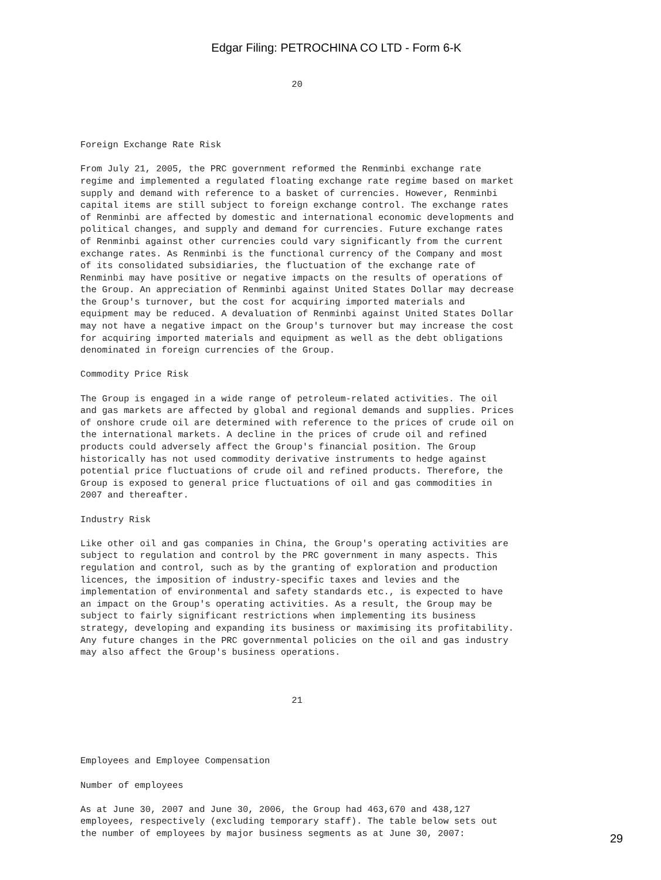Edgar Filing: PETROCHINA CO LTD - Form 6-K
                                       20




Foreign Exchange Rate Risk

From July 21, 2005, the PRC government reformed the Renminbi exchange rate
regime and implemented a regulated floating exchange rate regime based on market
supply and demand with reference to a basket of currencies. However, Renminbi
capital items are still subject to foreign exchange control. The exchange rates
of Renminbi are affected by domestic and international economic developments and
political changes, and supply and demand for currencies. Future exchange rates
of Renminbi against other currencies could vary significantly from the current
exchange rates. As Renminbi is the functional currency of the Company and most
of its consolidated subsidiaries, the fluctuation of the exchange rate of
Renminbi may have positive or negative impacts on the results of operations of
the Group. An appreciation of Renminbi against United States Dollar may decrease
the Group's turnover, but the cost for acquiring imported materials and
equipment may be reduced. A devaluation of Renminbi against United States Dollar
may not have a negative impact on the Group's turnover but may increase the cost
for acquiring imported materials and equipment as well as the debt obligations
denominated in foreign currencies of the Group.

Commodity Price Risk

The Group is engaged in a wide range of petroleum-related activities. The oil
and gas markets are affected by global and regional demands and supplies. Prices
of onshore crude oil are determined with reference to the prices of crude oil on
the international markets. A decline in the prices of crude oil and refined
products could adversely affect the Group's financial position. The Group
historically has not used commodity derivative instruments to hedge against
potential price fluctuations of crude oil and refined products. Therefore, the
Group is exposed to general price fluctuations of oil and gas commodities in
2007 and thereafter.

Industry Risk

Like other oil and gas companies in China, the Group's operating activities are
subject to regulation and control by the PRC government in many aspects. This
regulation and control, such as by the granting of exploration and production
licences, the imposition of industry-specific taxes and levies and the
implementation of environmental and safety standards etc., is expected to have
an impact on the Group's operating activities. As a result, the Group may be
subject to fairly significant restrictions when implementing its business
strategy, developing and expanding its business or maximising its profitability.
Any future changes in the PRC governmental policies on the oil and gas industry
may also affect the Group's business operations.



                                       21




Employees and Employee Compensation

Number of employees

As at June 30, 2007 and June 30, 2006, the Group had 463,670 and 438,127
employees, respectively (excluding temporary staff). The table below sets out
the number of employees by major business segments as at June 30, 2007:
29